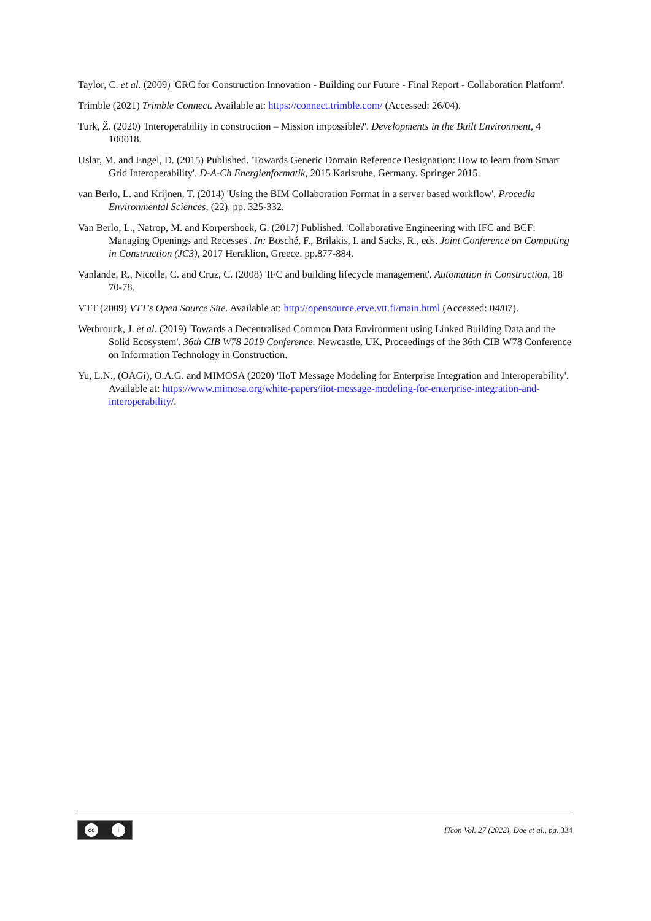Taylor, C. et al. (2009) 'CRC for Construction Innovation - Building our Future - Final Report - Collaboration Platform'.
Trimble (2021) Trimble Connect. Available at: https://connect.trimble.com/ (Accessed: 26/04).
Turk, Ž. (2020) 'Interoperability in construction – Mission impossible?'. Developments in the Built Environment, 4 100018.
Uslar, M. and Engel, D. (2015) Published. 'Towards Generic Domain Reference Designation: How to learn from Smart Grid Interoperability'. D-A-Ch Energienformatik, 2015 Karlsruhe, Germany. Springer 2015.
van Berlo, L. and Krijnen, T. (2014) 'Using the BIM Collaboration Format in a server based workflow'. Procedia Environmental Sciences, (22), pp. 325-332.
Van Berlo, L., Natrop, M. and Korpershoek, G. (2017) Published. 'Collaborative Engineering with IFC and BCF: Managing Openings and Recesses'. In: Bosché, F., Brilakis, I. and Sacks, R., eds. Joint Conference on Computing in Construction (JC3), 2017 Heraklion, Greece. pp.877-884.
Vanlande, R., Nicolle, C. and Cruz, C. (2008) 'IFC and building lifecycle management'. Automation in Construction, 18 70-78.
VTT (2009) VTT's Open Source Site. Available at: http://opensource.erve.vtt.fi/main.html (Accessed: 04/07).
Werbrouck, J. et al. (2019) 'Towards a Decentralised Common Data Environment using Linked Building Data and the Solid Ecosystem'. 36th CIB W78 2019 Conference. Newcastle, UK, Proceedings of the 36th CIB W78 Conference on Information Technology in Construction.
Yu, L.N., (OAGi), O.A.G. and MIMOSA (2020) 'IIoT Message Modeling for Enterprise Integration and Interoperability'. Available at: https://www.mimosa.org/white-papers/iiot-message-modeling-for-enterprise-integration-and-interoperability/.
cc i
ITcon Vol. 27 (2022), Doe et al., pg. 334